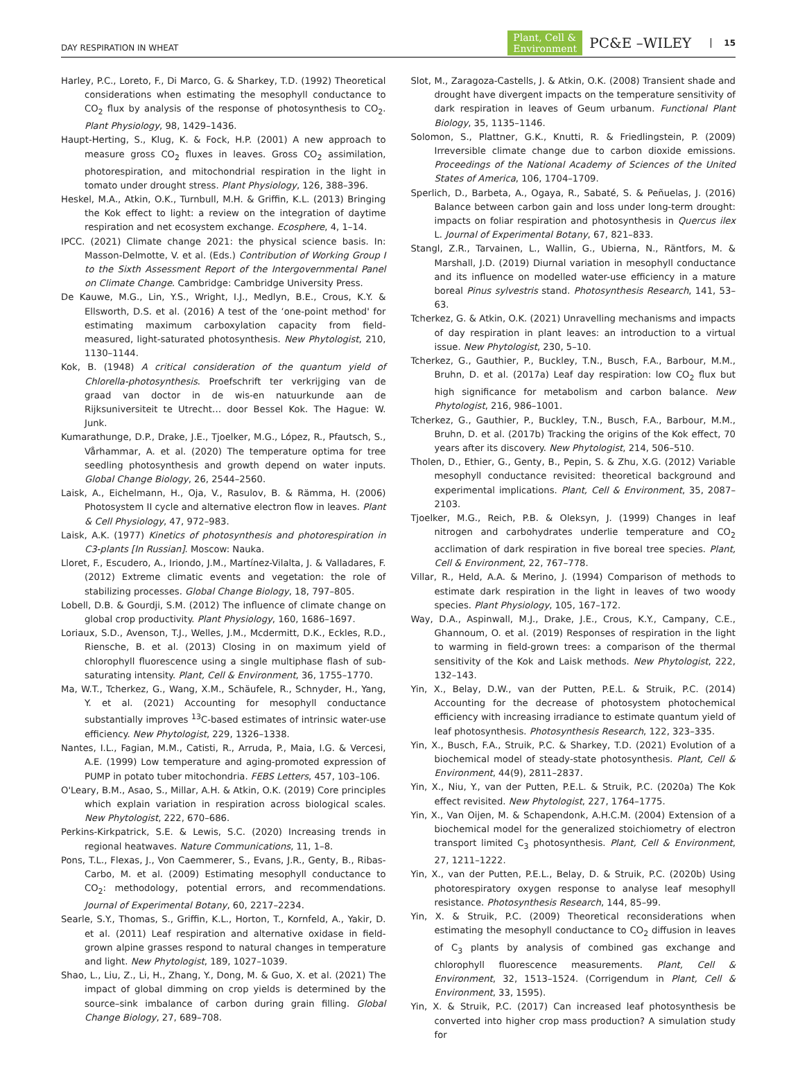DAY RESPIRATION IN WHEAT
Plant, Cell &
Environment PC&E –WILEY 15
Harley, P.C., Loreto, F., Di Marco, G. & Sharkey, T.D. (1992) Theoretical considerations when estimating the mesophyll conductance to CO<sub>2</sub> flux by analysis of the response of photosynthesis to CO<sub>2</sub>. Plant Physiology, 98, 1429–1436.
Haupt-Herting, S., Klug, K. & Fock, H.P. (2001) A new approach to measure gross CO<sub>2</sub> fluxes in leaves. Gross CO<sub>2</sub> assimilation, photorespiration, and mitochondrial respiration in the light in tomato under drought stress. Plant Physiology, 126, 388–396.
Heskel, M.A., Atkin, O.K., Turnbull, M.H. & Griffin, K.L. (2013) Bringing the Kok effect to light: a review on the integration of daytime respiration and net ecosystem exchange. Ecosphere, 4, 1–14.
IPCC. (2021) Climate change 2021: the physical science basis. In: Masson-Delmotte, V. et al. (Eds.) Contribution of Working Group I to the Sixth Assessment Report of the Intergovernmental Panel on Climate Change. Cambridge: Cambridge University Press.
De Kauwe, M.G., Lin, Y.S., Wright, I.J., Medlyn, B.E., Crous, K.Y. & Ellsworth, D.S. et al. (2016) A test of the ‘one-point method' for estimating maximum carboxylation capacity from field-measured, light-saturated photosynthesis. New Phytologist, 210, 1130–1144.
Kok, B. (1948) A critical consideration of the quantum yield of Chlorella-photosynthesis. Proefschrift ter verkrijging van de graad van doctor in de wis-en natuurkunde aan de Rijksuniversiteit te Utrecht… door Bessel Kok. The Hague: W. Junk.
Kumarathunge, D.P., Drake, J.E., Tjoelker, M.G., López, R., Pfautsch, S., Vårhammar, A. et al. (2020) The temperature optima for tree seedling photosynthesis and growth depend on water inputs. Global Change Biology, 26, 2544–2560.
Laisk, A., Eichelmann, H., Oja, V., Rasulov, B. & Rämma, H. (2006) Photosystem II cycle and alternative electron flow in leaves. Plant & Cell Physiology, 47, 972–983.
Laisk, A.K. (1977) Kinetics of photosynthesis and photorespiration in C3-plants [In Russian]. Moscow: Nauka.
Lloret, F., Escudero, A., Iriondo, J.M., Martínez-Vilalta, J. & Valladares, F. (2012) Extreme climatic events and vegetation: the role of stabilizing processes. Global Change Biology, 18, 797–805.
Lobell, D.B. & Gourdji, S.M. (2012) The influence of climate change on global crop productivity. Plant Physiology, 160, 1686–1697.
Loriaux, S.D., Avenson, T.J., Welles, J.M., Mcdermitt, D.K., Eckles, R.D., Riensche, B. et al. (2013) Closing in on maximum yield of chlorophyll fluorescence using a single multiphase flash of sub-saturating intensity. Plant, Cell & Environment, 36, 1755–1770.
Ma, W.T., Tcherkez, G., Wang, X.M., Schäufele, R., Schnyder, H., Yang, Y. et al. (2021) Accounting for mesophyll conductance substantially improves <sup>13</sup>C-based estimates of intrinsic water-use efficiency. New Phytologist, 229, 1326–1338.
Nantes, I.L., Fagian, M.M., Catisti, R., Arruda, P., Maia, I.G. & Vercesi, A.E. (1999) Low temperature and aging-promoted expression of PUMP in potato tuber mitochondria. FEBS Letters, 457, 103–106.
O'Leary, B.M., Asao, S., Millar, A.H. & Atkin, O.K. (2019) Core principles which explain variation in respiration across biological scales. New Phytologist, 222, 670–686.
Perkins-Kirkpatrick, S.E. & Lewis, S.C. (2020) Increasing trends in regional heatwaves. Nature Communications, 11, 1–8.
Pons, T.L., Flexas, J., Von Caemmerer, S., Evans, J.R., Genty, B., Ribas-Carbo, M. et al. (2009) Estimating mesophyll conductance to CO<sub>2</sub>: methodology, potential errors, and recommendations. Journal of Experimental Botany, 60, 2217–2234.
Searle, S.Y., Thomas, S., Griffin, K.L., Horton, T., Kornfeld, A., Yakir, D. et al. (2011) Leaf respiration and alternative oxidase in field-grown alpine grasses respond to natural changes in temperature and light. New Phytologist, 189, 1027–1039.
Shao, L., Liu, Z., Li, H., Zhang, Y., Dong, M. & Guo, X. et al. (2021) The impact of global dimming on crop yields is determined by the source–sink imbalance of carbon during grain filling. Global Change Biology, 27, 689–708.
Slot, M., Zaragoza-Castells, J. & Atkin, O.K. (2008) Transient shade and drought have divergent impacts on the temperature sensitivity of dark respiration in leaves of Geum urbanum. Functional Plant Biology, 35, 1135–1146.
Solomon, S., Plattner, G.K., Knutti, R. & Friedlingstein, P. (2009) Irreversible climate change due to carbon dioxide emissions. Proceedings of the National Academy of Sciences of the United States of America, 106, 1704–1709.
Sperlich, D., Barbeta, A., Ogaya, R., Sabaté, S. & Peñuelas, J. (2016) Balance between carbon gain and loss under long-term drought: impacts on foliar respiration and photosynthesis in Quercus ilex L. Journal of Experimental Botany, 67, 821–833.
Stangl, Z.R., Tarvainen, L., Wallin, G., Ubierna, N., Räntfors, M. & Marshall, J.D. (2019) Diurnal variation in mesophyll conductance and its influence on modelled water-use efficiency in a mature boreal Pinus sylvestris stand. Photosynthesis Research, 141, 53–63.
Tcherkez, G. & Atkin, O.K. (2021) Unravelling mechanisms and impacts of day respiration in plant leaves: an introduction to a virtual issue. New Phytologist, 230, 5–10.
Tcherkez, G., Gauthier, P., Buckley, T.N., Busch, F.A., Barbour, M.M., Bruhn, D. et al. (2017a) Leaf day respiration: low CO<sub>2</sub> flux but high significance for metabolism and carbon balance. New Phytologist, 216, 986–1001.
Tcherkez, G., Gauthier, P., Buckley, T.N., Busch, F.A., Barbour, M.M., Bruhn, D. et al. (2017b) Tracking the origins of the Kok effect, 70 years after its discovery. New Phytologist, 214, 506–510.
Tholen, D., Ethier, G., Genty, B., Pepin, S. & Zhu, X.G. (2012) Variable mesophyll conductance revisited: theoretical background and experimental implications. Plant, Cell & Environment, 35, 2087–2103.
Tjoelker, M.G., Reich, P.B. & Oleksyn, J. (1999) Changes in leaf nitrogen and carbohydrates underlie temperature and CO<sub>2</sub> acclimation of dark respiration in five boreal tree species. Plant, Cell & Environment, 22, 767–778.
Villar, R., Held, A.A. & Merino, J. (1994) Comparison of methods to estimate dark respiration in the light in leaves of two woody species. Plant Physiology, 105, 167–172.
Way, D.A., Aspinwall, M.J., Drake, J.E., Crous, K.Y., Campany, C.E., Ghannoum, O. et al. (2019) Responses of respiration in the light to warming in field-grown trees: a comparison of the thermal sensitivity of the Kok and Laisk methods. New Phytologist, 222, 132–143.
Yin, X., Belay, D.W., van der Putten, P.E.L. & Struik, P.C. (2014) Accounting for the decrease of photosystem photochemical efficiency with increasing irradiance to estimate quantum yield of leaf photosynthesis. Photosynthesis Research, 122, 323–335.
Yin, X., Busch, F.A., Struik, P.C. & Sharkey, T.D. (2021) Evolution of a biochemical model of steady-state photosynthesis. Plant, Cell & Environment, 44(9), 2811–2837.
Yin, X., Niu, Y., van der Putten, P.E.L. & Struik, P.C. (2020a) The Kok effect revisited. New Phytologist, 227, 1764–1775.
Yin, X., Van Oijen, M. & Schapendonk, A.H.C.M. (2004) Extension of a biochemical model for the generalized stoichiometry of electron transport limited C<sub>3</sub> photosynthesis. Plant, Cell & Environment, 27, 1211–1222.
Yin, X., van der Putten, P.E.L., Belay, D. & Struik, P.C. (2020b) Using photorespiratory oxygen response to analyse leaf mesophyll resistance. Photosynthesis Research, 144, 85–99.
Yin, X. & Struik, P.C. (2009) Theoretical reconsiderations when estimating the mesophyll conductance to CO<sub>2</sub> diffusion in leaves of C<sub>3</sub> plants by analysis of combined gas exchange and chlorophyll fluorescence measurements. Plant, Cell & Environment, 32, 1513–1524. (Corrigendum in Plant, Cell & Environment, 33, 1595).
Yin, X. & Struik, P.C. (2017) Can increased leaf photosynthesis be converted into higher crop mass production? A simulation study for